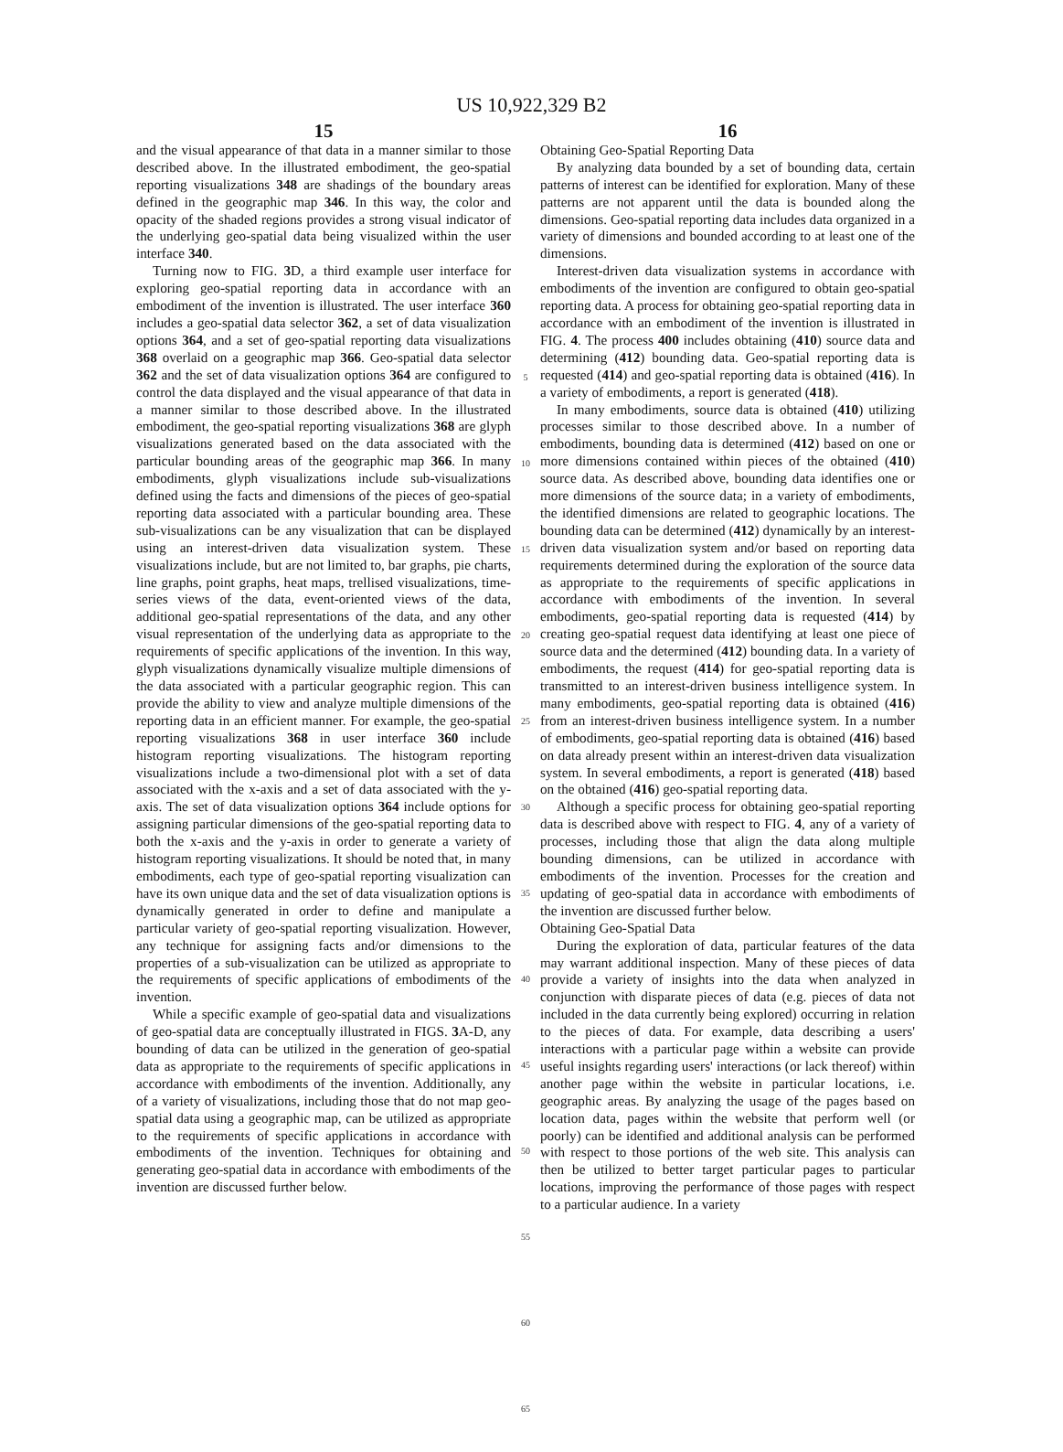US 10,922,329 B2
15
and the visual appearance of that data in a manner similar to those described above. In the illustrated embodiment, the geo-spatial reporting visualizations 348 are shadings of the boundary areas defined in the geographic map 346. In this way, the color and opacity of the shaded regions provides a strong visual indicator of the underlying geo-spatial data being visualized within the user interface 340.
Turning now to FIG. 3 D, a third example user interface for exploring geo-spatial reporting data in accordance with an embodiment of the invention is illustrated. The user interface 360 includes a geo-spatial data selector 362, a set of data visualization options 364, and a set of geo-spatial reporting data visualizations 368 overlaid on a geographic map 366. Geo-spatial data selector 362 and the set of data visualization options 364 are configured to control the data displayed and the visual appearance of that data in a manner similar to those described above. In the illustrated embodiment, the geo-spatial reporting visualizations 368 are glyph visualizations generated based on the data associated with the particular bounding areas of the geographic map 366. In many embodiments, glyph visualizations include sub-visualizations defined using the facts and dimensions of the pieces of geo-spatial reporting data associated with a particular bounding area. These sub-visualizations can be any visualization that can be displayed using an interest-driven data visualization system. These visualizations include, but are not limited to, bar graphs, pie charts, line graphs, point graphs, heat maps, trellised visualizations, time-series views of the data, event-oriented views of the data, additional geo-spatial representations of the data, and any other visual representation of the underlying data as appropriate to the requirements of specific applications of the invention. In this way, glyph visualizations dynamically visualize multiple dimensions of the data associated with a particular geographic region. This can provide the ability to view and analyze multiple dimensions of the reporting data in an efficient manner. For example, the geo-spatial reporting visualizations 368 in user interface 360 include histogram reporting visualizations. The histogram reporting visualizations include a two-dimensional plot with a set of data associated with the x-axis and a set of data associated with the y-axis. The set of data visualization options 364 include options for assigning particular dimensions of the geo-spatial reporting data to both the x-axis and the y-axis in order to generate a variety of histogram reporting visualizations. It should be noted that, in many embodiments, each type of geo-spatial reporting visualization can have its own unique data and the set of data visualization options is dynamically generated in order to define and manipulate a particular variety of geo-spatial reporting visualization. However, any technique for assigning facts and/or dimensions to the properties of a sub-visualization can be utilized as appropriate to the requirements of specific applications of embodiments of the invention.
While a specific example of geo-spatial data and visualizations of geo-spatial data are conceptually illustrated in FIGS. 3 A-D, any bounding of data can be utilized in the generation of geo-spatial data as appropriate to the requirements of specific applications in accordance with embodiments of the invention. Additionally, any of a variety of visualizations, including those that do not map geo-spatial data using a geographic map, can be utilized as appropriate to the requirements of specific applications in accordance with embodiments of the invention. Techniques for obtaining and generating geo-spatial data in accordance with embodiments of the invention are discussed further below.
5
10
15
20
25
30
35
40
45
50
55
60
65
16
Obtaining Geo-Spatial Reporting Data
By analyzing data bounded by a set of bounding data, certain patterns of interest can be identified for exploration. Many of these patterns are not apparent until the data is bounded along the dimensions. Geo-spatial reporting data includes data organized in a variety of dimensions and bounded according to at least one of the dimensions.
Interest-driven data visualization systems in accordance with embodiments of the invention are configured to obtain geo-spatial reporting data. A process for obtaining geo-spatial reporting data in accordance with an embodiment of the invention is illustrated in FIG. 4. The process 400 includes obtaining (410) source data and determining (412) bounding data. Geo-spatial reporting data is requested (414) and geo-spatial reporting data is obtained (416). In a variety of embodiments, a report is generated (418).
In many embodiments, source data is obtained (410) utilizing processes similar to those described above. In a number of embodiments, bounding data is determined (412) based on one or more dimensions contained within pieces of the obtained (410) source data. As described above, bounding data identifies one or more dimensions of the source data; in a variety of embodiments, the identified dimensions are related to geographic locations. The bounding data can be determined (412) dynamically by an interest-driven data visualization system and/or based on reporting data requirements determined during the exploration of the source data as appropriate to the requirements of specific applications in accordance with embodiments of the invention. In several embodiments, geo-spatial reporting data is requested (414) by creating geo-spatial request data identifying at least one piece of source data and the determined (412) bounding data. In a variety of embodiments, the request (414) for geo-spatial reporting data is transmitted to an interest-driven business intelligence system. In many embodiments, geo-spatial reporting data is obtained (416) from an interest-driven business intelligence system. In a number of embodiments, geo-spatial reporting data is obtained (416) based on data already present within an interest-driven data visualization system. In several embodiments, a report is generated (418) based on the obtained (416) geo-spatial reporting data.
Although a specific process for obtaining geo-spatial reporting data is described above with respect to FIG. 4, any of a variety of processes, including those that align the data along multiple bounding dimensions, can be utilized in accordance with embodiments of the invention. Processes for the creation and updating of geo-spatial data in accordance with embodiments of the invention are discussed further below.
Obtaining Geo-Spatial Data
During the exploration of data, particular features of the data may warrant additional inspection. Many of these pieces of data provide a variety of insights into the data when analyzed in conjunction with disparate pieces of data (e.g. pieces of data not included in the data currently being explored) occurring in relation to the pieces of data. For example, data describing a users' interactions with a particular page within a website can provide useful insights regarding users' interactions (or lack thereof) within another page within the website in particular locations, i.e. geographic areas. By analyzing the usage of the pages based on location data, pages within the website that perform well (or poorly) can be identified and additional analysis can be performed with respect to those portions of the web site. This analysis can then be utilized to better target particular pages to particular locations, improving the performance of those pages with respect to a particular audience. In a variety